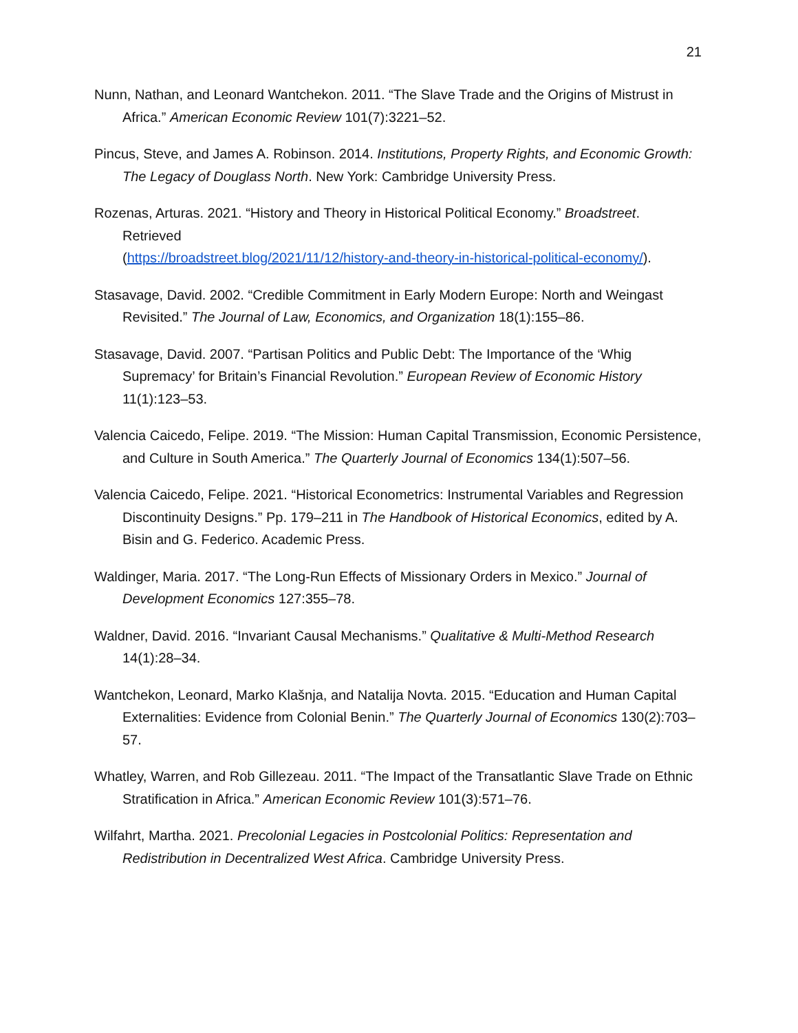21
Nunn, Nathan, and Leonard Wantchekon. 2011. “The Slave Trade and the Origins of Mistrust in Africa.” American Economic Review 101(7):3221–52.
Pincus, Steve, and James A. Robinson. 2014. Institutions, Property Rights, and Economic Growth: The Legacy of Douglass North. New York: Cambridge University Press.
Rozenas, Arturas. 2021. “History and Theory in Historical Political Economy.” Broadstreet. Retrieved
(https://broadstreet.blog/2021/11/12/history-and-theory-in-historical-political-economy/).
Stasavage, David. 2002. “Credible Commitment in Early Modern Europe: North and Weingast Revisited.” The Journal of Law, Economics, and Organization 18(1):155–86.
Stasavage, David. 2007. “Partisan Politics and Public Debt: The Importance of the ‘Whig Supremacy’ for Britain’s Financial Revolution.” European Review of Economic History 11(1):123–53.
Valencia Caicedo, Felipe. 2019. “The Mission: Human Capital Transmission, Economic Persistence, and Culture in South America.” The Quarterly Journal of Economics 134(1):507–56.
Valencia Caicedo, Felipe. 2021. “Historical Econometrics: Instrumental Variables and Regression Discontinuity Designs.” Pp. 179–211 in The Handbook of Historical Economics, edited by A. Bisin and G. Federico. Academic Press.
Waldinger, Maria. 2017. “The Long-Run Effects of Missionary Orders in Mexico.” Journal of Development Economics 127:355–78.
Waldner, David. 2016. “Invariant Causal Mechanisms.” Qualitative & Multi-Method Research 14(1):28–34.
Wantchekon, Leonard, Marko Klašnja, and Natalija Novta. 2015. “Education and Human Capital Externalities: Evidence from Colonial Benin.” The Quarterly Journal of Economics 130(2):703–57.
Whatley, Warren, and Rob Gillezeau. 2011. “The Impact of the Transatlantic Slave Trade on Ethnic Stratification in Africa.” American Economic Review 101(3):571–76.
Wilfahrt, Martha. 2021. Precolonial Legacies in Postcolonial Politics: Representation and Redistribution in Decentralized West Africa. Cambridge University Press.